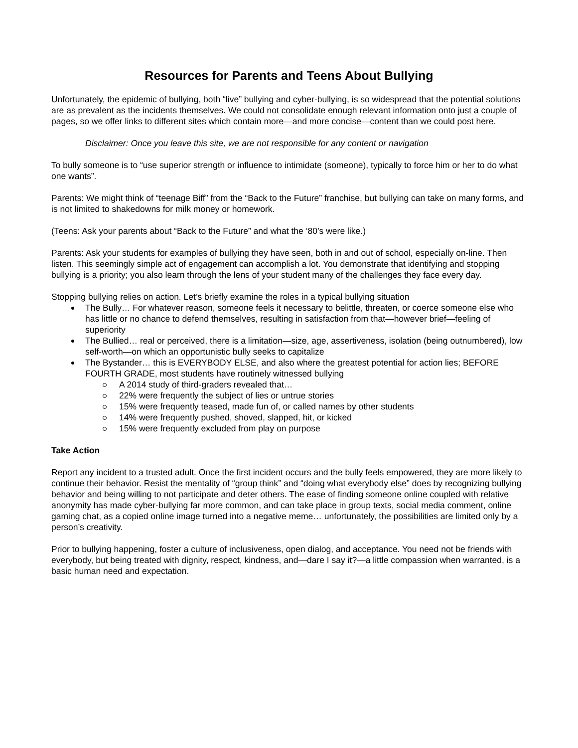Resources for Parents and Teens About Bullying
Unfortunately, the epidemic of bullying, both “live” bullying and cyber-bullying, is so widespread that the potential solutions are as prevalent as the incidents themselves. We could not consolidate enough relevant information onto just a couple of pages, so we offer links to different sites which contain more—and more concise—content than we could post here.
Disclaimer: Once you leave this site, we are not responsible for any content or navigation
To bully someone is to “use superior strength or influence to intimidate (someone), typically to force him or her to do what one wants”.
Parents: We might think of “teenage Biff” from the “Back to the Future” franchise, but bullying can take on many forms, and is not limited to shakedowns for milk money or homework.
(Teens: Ask your parents about “Back to the Future” and what the ‘80’s were like.)
Parents: Ask your students for examples of bullying they have seen, both in and out of school, especially on-line. Then listen. This seemingly simple act of engagement can accomplish a lot. You demonstrate that identifying and stopping bullying is a priority; you also learn through the lens of your student many of the challenges they face every day.
Stopping bullying relies on action. Let’s briefly examine the roles in a typical bullying situation
The Bully… For whatever reason, someone feels it necessary to belittle, threaten, or coerce someone else who has little or no chance to defend themselves, resulting in satisfaction from that—however brief—feeling of superiority
The Bullied… real or perceived, there is a limitation—size, age, assertiveness, isolation (being outnumbered), low self-worth—on which an opportunistic bully seeks to capitalize
The Bystander… this is EVERYBODY ELSE, and also where the greatest potential for action lies; BEFORE FOURTH GRADE, most students have routinely witnessed bullying
A 2014 study of third-graders revealed that…
22% were frequently the subject of lies or untrue stories
15% were frequently teased, made fun of, or called names by other students
14% were frequently pushed, shoved, slapped, hit, or kicked
15% were frequently excluded from play on purpose
Take Action
Report any incident to a trusted adult. Once the first incident occurs and the bully feels empowered, they are more likely to continue their behavior. Resist the mentality of “group think” and “doing what everybody else” does by recognizing bullying behavior and being willing to not participate and deter others. The ease of finding someone online coupled with relative anonymity has made cyber-bullying far more common, and can take place in group texts, social media comment, online gaming chat, as a copied online image turned into a negative meme… unfortunately, the possibilities are limited only by a person’s creativity.
Prior to bullying happening, foster a culture of inclusiveness, open dialog, and acceptance. You need not be friends with everybody, but being treated with dignity, respect, kindness, and—dare I say it?—a little compassion when warranted, is a basic human need and expectation.